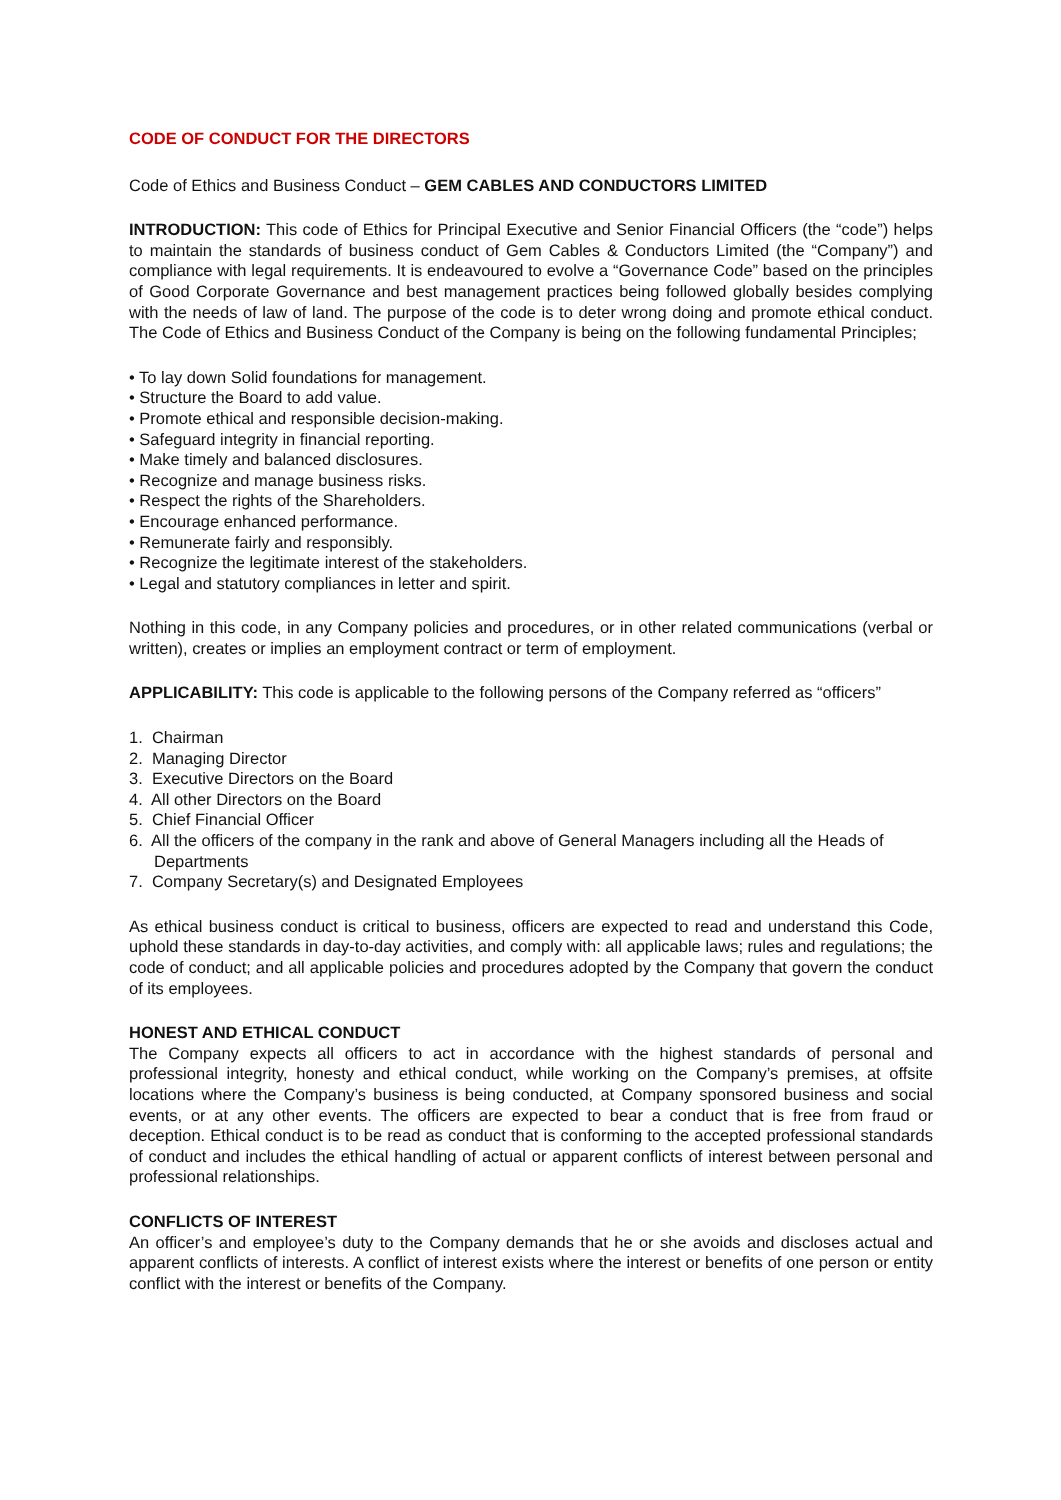CODE OF CONDUCT FOR THE DIRECTORS
Code of Ethics and Business Conduct – GEM CABLES AND CONDUCTORS LIMITED
INTRODUCTION: This code of Ethics for Principal Executive and Senior Financial Officers (the “code”) helps to maintain the standards of business conduct of Gem Cables & Conductors Limited (the “Company”) and compliance with legal requirements. It is endeavoured to evolve a “Governance Code” based on the principles of Good Corporate Governance and best management practices being followed globally besides complying with the needs of law of land. The purpose of the code is to deter wrong doing and promote ethical conduct. The Code of Ethics and Business Conduct of the Company is being on the following fundamental Principles;
• To lay down Solid foundations for management.
• Structure the Board to add value.
• Promote ethical and responsible decision-making.
• Safeguard integrity in financial reporting.
• Make timely and balanced disclosures.
• Recognize and manage business risks.
• Respect the rights of the Shareholders.
• Encourage enhanced performance.
• Remunerate fairly and responsibly.
• Recognize the legitimate interest of the stakeholders.
• Legal and statutory compliances in letter and spirit.
Nothing in this code, in any Company policies and procedures, or in other related communications (verbal or written), creates or implies an employment contract or term of employment.
APPLICABILITY: This code is applicable to the following persons of the Company referred as “officers”
1. Chairman
2. Managing Director
3. Executive Directors on the Board
4. All other Directors on the Board
5. Chief Financial Officer
6. All the officers of the company in the rank and above of General Managers including all the Heads of Departments
7. Company Secretary(s) and Designated Employees
As ethical business conduct is critical to business, officers are expected to read and understand this Code, uphold these standards in day-to-day activities, and comply with: all applicable laws; rules and regulations; the code of conduct; and all applicable policies and procedures adopted by the Company that govern the conduct of its employees.
HONEST AND ETHICAL CONDUCT
The Company expects all officers to act in accordance with the highest standards of personal and professional integrity, honesty and ethical conduct, while working on the Company’s premises, at offsite locations where the Company’s business is being conducted, at Company sponsored business and social events, or at any other events. The officers are expected to bear a conduct that is free from fraud or deception. Ethical conduct is to be read as conduct that is conforming to the accepted professional standards of conduct and includes the ethical handling of actual or apparent conflicts of interest between personal and professional relationships.
CONFLICTS OF INTEREST
An officer’s and employee’s duty to the Company demands that he or she avoids and discloses actual and apparent conflicts of interests. A conflict of interest exists where the interest or benefits of one person or entity conflict with the interest or benefits of the Company.